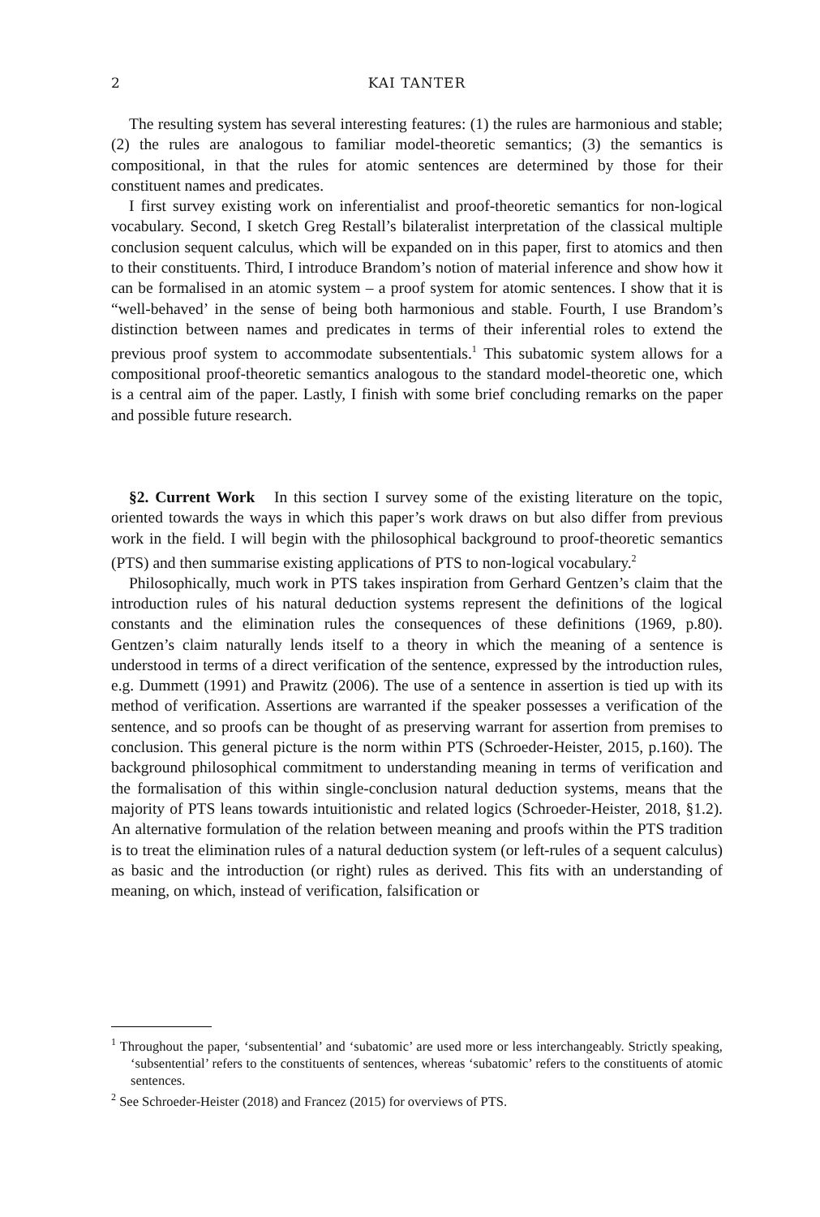2
KAI TANTER
The resulting system has several interesting features: (1) the rules are harmonious and stable; (2) the rules are analogous to familiar model-theoretic semantics; (3) the semantics is compositional, in that the rules for atomic sentences are determined by those for their constituent names and predicates.
I first survey existing work on inferentialist and proof-theoretic semantics for non-logical vocabulary. Second, I sketch Greg Restall’s bilateralist interpretation of the classical multiple conclusion sequent calculus, which will be expanded on in this paper, first to atomics and then to their constituents. Third, I introduce Brandom’s notion of material inference and show how it can be formalised in an atomic system – a proof system for atomic sentences. I show that it is “well-behaved’ in the sense of being both harmonious and stable. Fourth, I use Brandom’s distinction between names and predicates in terms of their inferential roles to extend the previous proof system to accommodate subsententials.<sup>1</sup> This subatomic system allows for a compositional proof-theoretic semantics analogous to the standard model-theoretic one, which is a central aim of the paper. Lastly, I finish with some brief concluding remarks on the paper and possible future research.
§2. Current Work In this section I survey some of the existing literature on the topic, oriented towards the ways in which this paper’s work draws on but also differ from previous work in the field. I will begin with the philosophical background to proof-theoretic semantics (PTS) and then summarise existing applications of PTS to non-logical vocabulary.<sup>2</sup>
Philosophically, much work in PTS takes inspiration from Gerhard Gentzen’s claim that the introduction rules of his natural deduction systems represent the definitions of the logical constants and the elimination rules the consequences of these definitions (1969, p.80). Gentzen’s claim naturally lends itself to a theory in which the meaning of a sentence is understood in terms of a direct verification of the sentence, expressed by the introduction rules, e.g. Dummett (1991) and Prawitz (2006). The use of a sentence in assertion is tied up with its method of verification. Assertions are warranted if the speaker possesses a verification of the sentence, and so proofs can be thought of as preserving warrant for assertion from premises to conclusion. This general picture is the norm within PTS (Schroeder-Heister, 2015, p.160). The background philosophical commitment to understanding meaning in terms of verification and the formalisation of this within single-conclusion natural deduction systems, means that the majority of PTS leans towards intuitionistic and related logics (Schroeder-Heister, 2018, §1.2). An alternative formulation of the relation between meaning and proofs within the PTS tradition is to treat the elimination rules of a natural deduction system (or left-rules of a sequent calculus) as basic and the introduction (or right) rules as derived. This fits with an understanding of meaning, on which, instead of verification, falsification or
<sup>1</sup> Throughout the paper, ‘subsentential’ and ‘subatomic’ are used more or less interchangeably. Strictly speaking, ‘subsentential’ refers to the constituents of sentences, whereas ‘subatomic’ refers to the constituents of atomic sentences.
<sup>2</sup> See Schroeder-Heister (2018) and Francez (2015) for overviews of PTS.